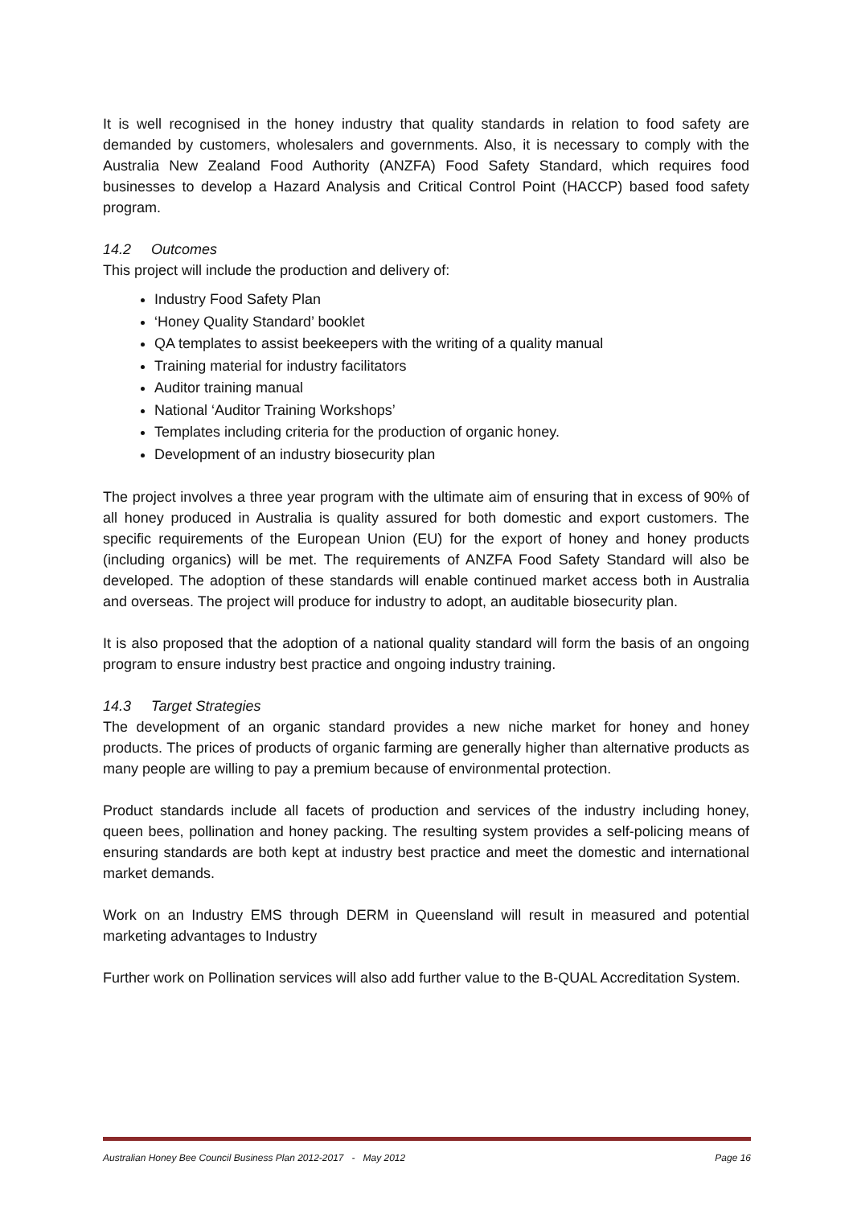It is well recognised in the honey industry that quality standards in relation to food safety are demanded by customers, wholesalers and governments. Also, it is necessary to comply with the Australia New Zealand Food Authority (ANZFA) Food Safety Standard, which requires food businesses to develop a Hazard Analysis and Critical Control Point (HACCP) based food safety program.
14.2 Outcomes
This project will include the production and delivery of:
Industry Food Safety Plan
‘Honey Quality Standard’ booklet
QA templates to assist beekeepers with the writing of a quality manual
Training material for industry facilitators
Auditor training manual
National ‘Auditor Training Workshops’
Templates including criteria for the production of organic honey.
Development of an industry biosecurity plan
The project involves a three year program with the ultimate aim of ensuring that in excess of 90% of all honey produced in Australia is quality assured for both domestic and export customers. The specific requirements of the European Union (EU) for the export of honey and honey products (including organics) will be met. The requirements of ANZFA Food Safety Standard will also be developed. The adoption of these standards will enable continued market access both in Australia and overseas. The project will produce for industry to adopt, an auditable biosecurity plan.
It is also proposed that the adoption of a national quality standard will form the basis of an ongoing program to ensure industry best practice and ongoing industry training.
14.3 Target Strategies
The development of an organic standard provides a new niche market for honey and honey products. The prices of products of organic farming are generally higher than alternative products as many people are willing to pay a premium because of environmental protection.
Product standards include all facets of production and services of the industry including honey, queen bees, pollination and honey packing. The resulting system provides a self-policing means of ensuring standards are both kept at industry best practice and meet the domestic and international market demands.
Work on an Industry EMS through DERM in Queensland will result in measured and potential marketing advantages to Industry
Further work on Pollination services will also add further value to the B-QUAL Accreditation System.
Australian Honey Bee Council Business Plan 2012-2017 - May 2012 Page 16